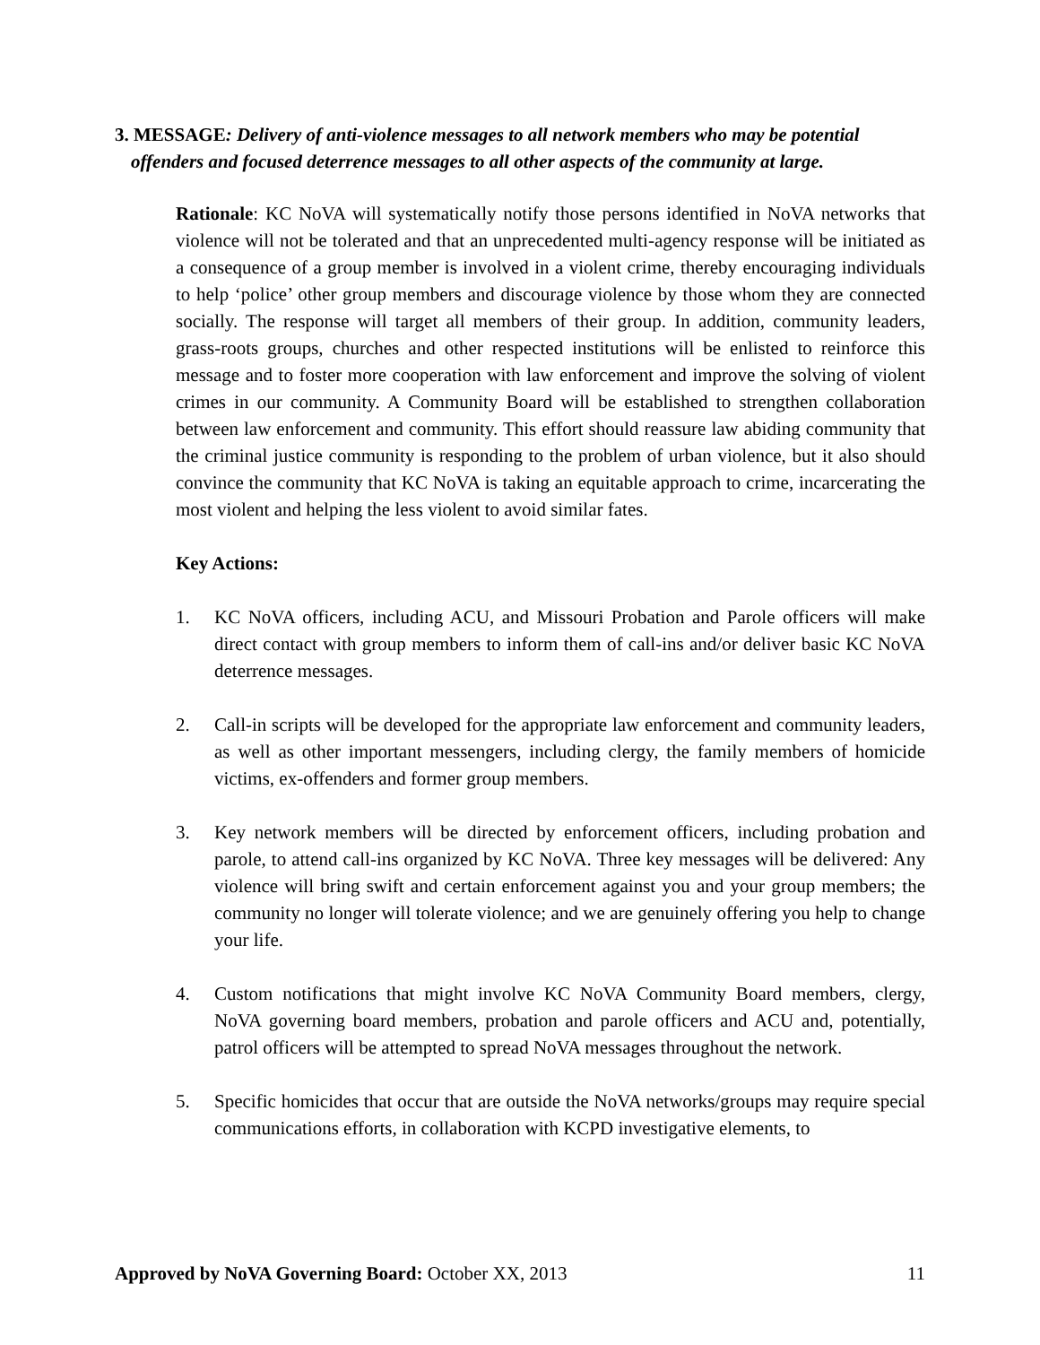3. MESSAGE: Delivery of anti-violence messages to all network members who may be potential offenders and focused deterrence messages to all other aspects of the community at large.
Rationale: KC NoVA will systematically notify those persons identified in NoVA networks that violence will not be tolerated and that an unprecedented multi-agency response will be initiated as a consequence of a group member is involved in a violent crime, thereby encouraging individuals to help ‘police’ other group members and discourage violence by those whom they are connected socially. The response will target all members of their group. In addition, community leaders, grass-roots groups, churches and other respected institutions will be enlisted to reinforce this message and to foster more cooperation with law enforcement and improve the solving of violent crimes in our community. A Community Board will be established to strengthen collaboration between law enforcement and community. This effort should reassure law abiding community that the criminal justice community is responding to the problem of urban violence, but it also should convince the community that KC NoVA is taking an equitable approach to crime, incarcerating the most violent and helping the less violent to avoid similar fates.
Key Actions:
1. KC NoVA officers, including ACU, and Missouri Probation and Parole officers will make direct contact with group members to inform them of call-ins and/or deliver basic KC NoVA deterrence messages.
2. Call-in scripts will be developed for the appropriate law enforcement and community leaders, as well as other important messengers, including clergy, the family members of homicide victims, ex-offenders and former group members.
3. Key network members will be directed by enforcement officers, including probation and parole, to attend call-ins organized by KC NoVA. Three key messages will be delivered: Any violence will bring swift and certain enforcement against you and your group members; the community no longer will tolerate violence; and we are genuinely offering you help to change your life.
4. Custom notifications that might involve KC NoVA Community Board members, clergy, NoVA governing board members, probation and parole officers and ACU and, potentially, patrol officers will be attempted to spread NoVA messages throughout the network.
5. Specific homicides that occur that are outside the NoVA networks/groups may require special communications efforts, in collaboration with KCPD investigative elements, to
Approved by NoVA Governing Board: October XX, 2013 11